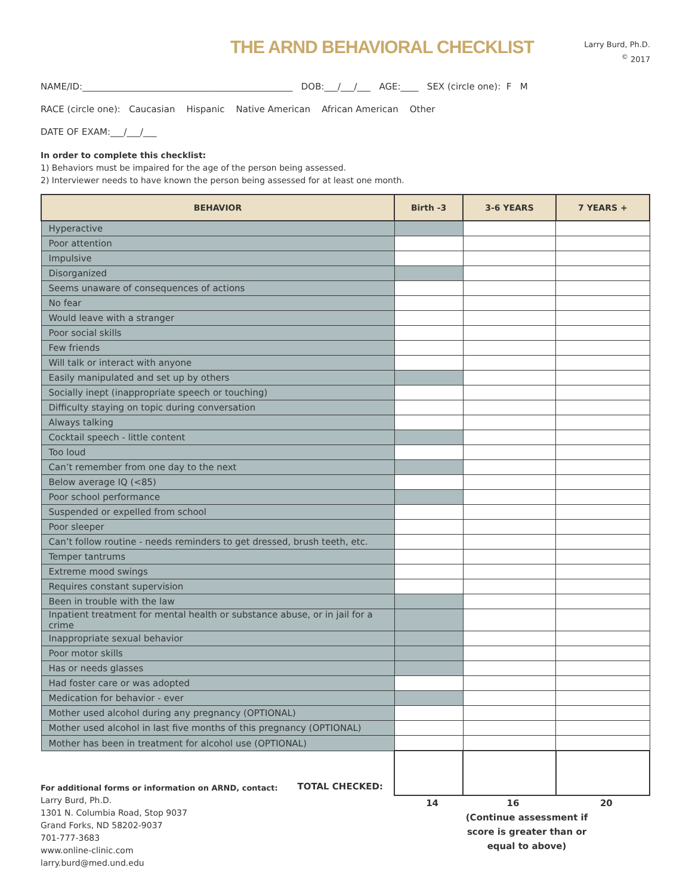THE ARND BEHAVIORAL CHECKLIST
Larry Burd, Ph.D.
<sup>©</sup> 2017
NAME/ID:_______________________________________________ DOB:___/___/___ AGE:____ SEX (circle one): F M
RACE (circle one): Caucasian Hispanic Native American African American Other
DATE OF EXAM:___/___/___
In order to complete this checklist:
1) Behaviors must be impaired for the age of the person being assessed.
2) Interviewer needs to have known the person being assessed for at least one month.
| BEHAVIOR | Birth -3 | 3-6 YEARS | 7 YEARS + |
| --- | --- | --- | --- |
| Hyperactive | | | |
| Poor attention | | | |
| Impulsive | | | |
| Disorganized | | | |
| Seems unaware of consequences of actions | | | |
| No fear | | | |
| Would leave with a stranger | | | |
| Poor social skills | | | |
| Few friends | | | |
| Will talk or interact with anyone | | | |
| Easily manipulated and set up by others | | | |
| Socially inept (inappropriate speech or touching) | | | |
| Difficulty staying on topic during conversation | | | |
| Always talking | | | |
| Cocktail speech - little content | | | |
| Too loud | | | |
| Can’t remember from one day to the next | | | |
| Below average IQ (<85) | | | |
| Poor school performance | | | |
| Suspended or expelled from school | | | |
| Poor sleeper | | | |
| Can’t follow routine - needs reminders to get dressed, brush teeth, etc. | | | |
| Temper tantrums | | | |
| Extreme mood swings | | | |
| Requires constant supervision | | | |
| Been in trouble with the law | | | |
| Inpatient treatment for mental health or substance abuse, or in jail for a crime | | | |
| Inappropriate sexual behavior | | | |
| Poor motor skills | | | |
| Has or needs glasses | | | |
| Had foster care or was adopted | | | |
| Medication for behavior - ever | | | |
| Mother used alcohol during any pregnancy (OPTIONAL) | | | |
| Mother used alcohol in last five months of this pregnancy (OPTIONAL) | | | |
| Mother has been in treatment for alcohol use (OPTIONAL) | | | |
| TOTAL CHECKED: | | | |
| | 14 | 16 | 20 |
For additional forms or information on ARND, contact:
Larry Burd, Ph.D.
1301 N. Columbia Road, Stop 9037
Grand Forks, ND 58202-9037
701-777-3683
www.online-clinic.com
larry.burd@med.und.edu
(Continue assessment if score is greater than or equal to above)